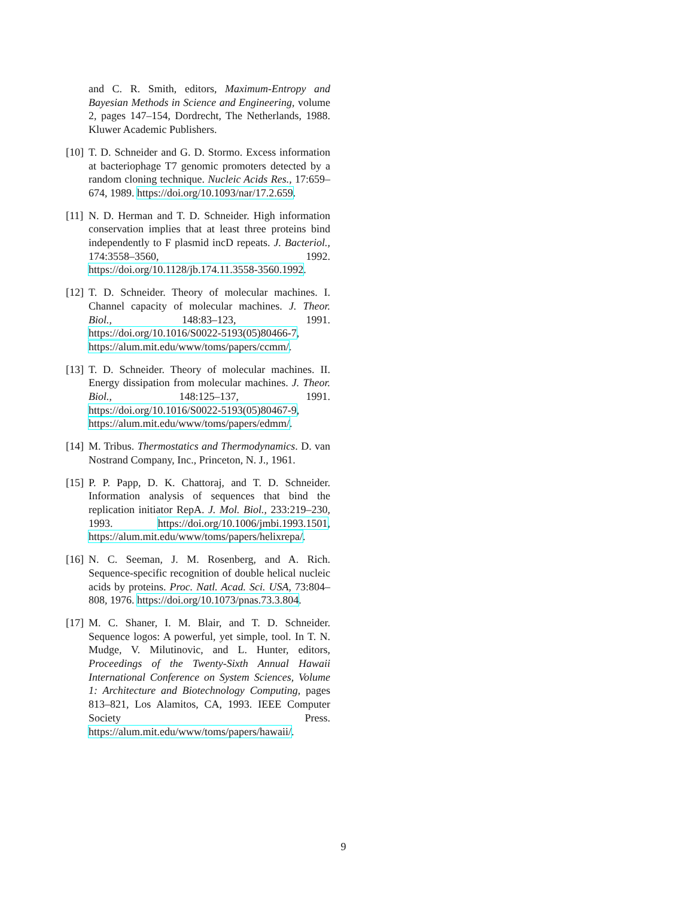and C. R. Smith, editors, Maximum-Entropy and Bayesian Methods in Science and Engineering, volume 2, pages 147–154, Dordrecht, The Netherlands, 1988. Kluwer Academic Publishers.
[10]
T. D. Schneider and G. D. Stormo. Excess information at bacteriophage T7 genomic promoters detected by a random cloning technique. Nucleic Acids Res., 17:659–674, 1989. https://doi.org/10.1093/nar/17.2.659.
[11]
N. D. Herman and T. D. Schneider. High information conservation implies that at least three proteins bind independently to F plasmid incD repeats. J. Bacteriol., 174:3558–3560, 1992. https://doi.org/10.1128/jb.174.11.3558-3560.1992.
[12]
T. D. Schneider. Theory of molecular machines. I. Channel capacity of molecular machines. J. Theor. Biol., 148:83–123, 1991. https://doi.org/10.1016/S0022-5193(05)80466-7, https://alum.mit.edu/www/toms/papers/ccmm/.
[13]
T. D. Schneider. Theory of molecular machines. II. Energy dissipation from molecular machines. J. Theor. Biol., 148:125–137, 1991. https://doi.org/10.1016/S0022-5193(05)80467-9, https://alum.mit.edu/www/toms/papers/edmm/.
[14]
M. Tribus. Thermostatics and Thermodynamics. D. van Nostrand Company, Inc., Princeton, N. J., 1961.
[15]
P. P. Papp, D. K. Chattoraj, and T. D. Schneider. Information analysis of sequences that bind the replication initiator RepA. J. Mol. Biol., 233:219–230, 1993. https://doi.org/10.1006/jmbi.1993.1501, https://alum.mit.edu/www/toms/papers/helixrepa/.
[16]
N. C. Seeman, J. M. Rosenberg, and A. Rich. Sequence-specific recognition of double helical nucleic acids by proteins. Proc. Natl. Acad. Sci. USA, 73:804–808, 1976. https://doi.org/10.1073/pnas.73.3.804.
[17]
M. C. Shaner, I. M. Blair, and T. D. Schneider. Sequence logos: A powerful, yet simple, tool. In T. N. Mudge, V. Milutinovic, and L. Hunter, editors, Proceedings of the Twenty-Sixth Annual Hawaii International Conference on System Sciences, Volume 1: Architecture and Biotechnology Computing, pages 813–821, Los Alamitos, CA, 1993. IEEE Computer Society Press. https://alum.mit.edu/www/toms/papers/hawaii/.
9